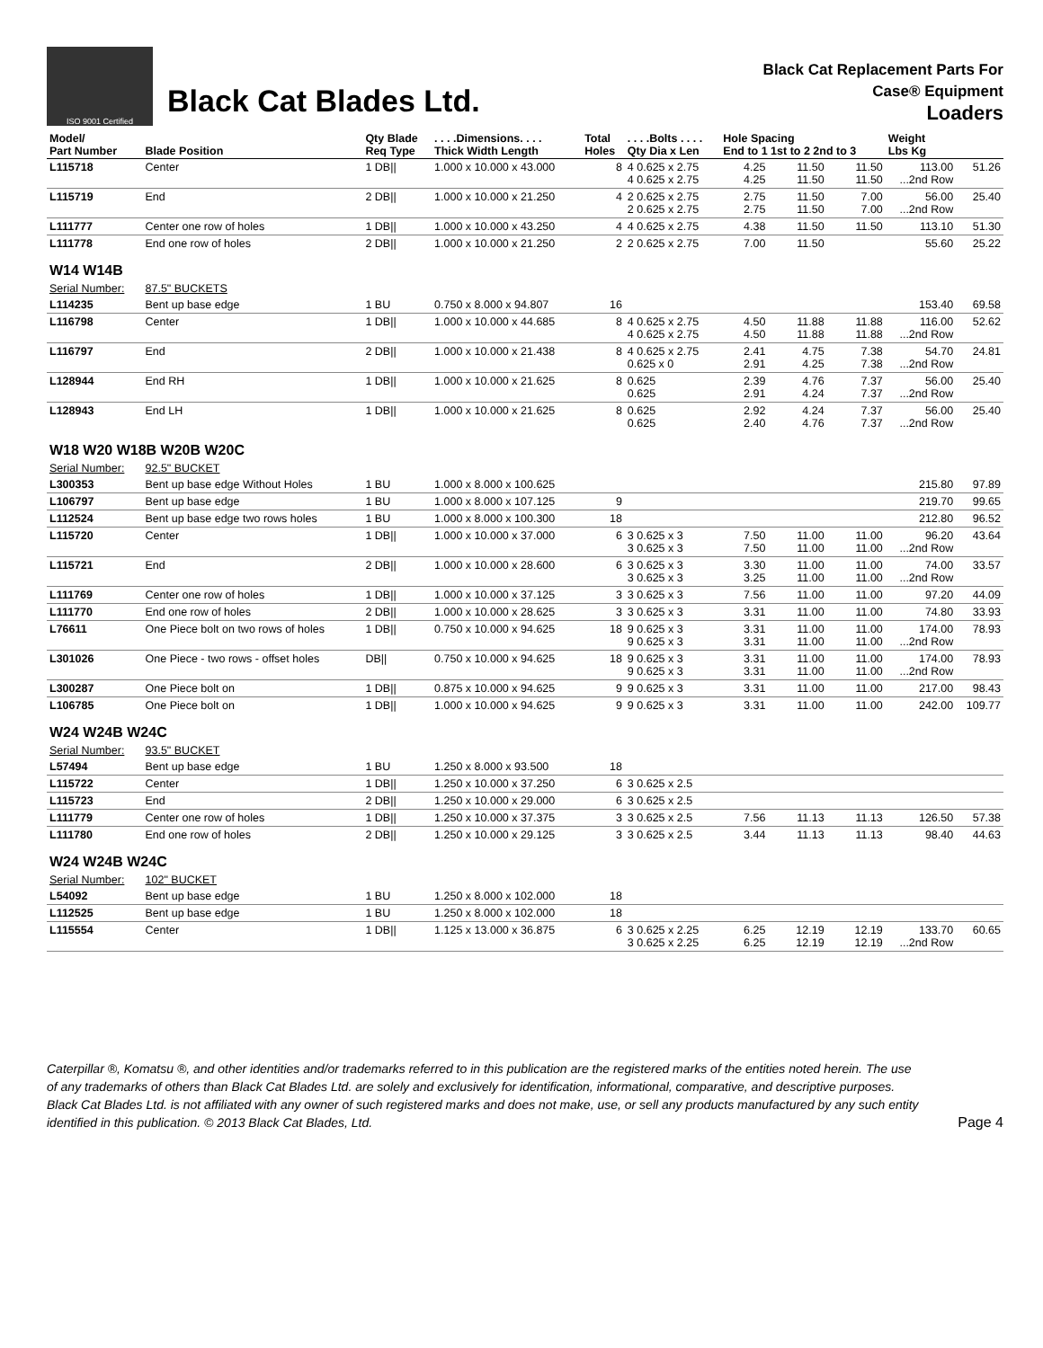ISO 9001 Certified
Black Cat Blades Ltd.
Black Cat Replacement Parts For
Case® Equipment
Loaders
| Model/ Part Number | Blade Position | Qty Blade Req Type | . . . .Dimensions. . . . Thick Width Length | Total Holes | . . . .Bolts . . . . Qty Dia x Len | Hole Spacing End to 1 1st to 2 2nd to 3 | | | Weight Lbs Kg | |
| --- | --- | --- | --- | --- | --- | --- | --- | --- | --- | --- |
| L115718 | Center | 1 DB// | 1.000 x 10.000 x 43.000 | 8 | 4 0.625 x 2.75 4 0.625 x 2.75 | 4.25 4.25 | 11.50 11.50 | 11.50 11.50 | 113.00 ...2nd Row | 51.26 |
| L115719 | End | 2 DB// | 1.000 x 10.000 x 21.250 | 4 | 2 0.625 x 2.75 2 0.625 x 2.75 | 2.75 2.75 | 11.50 11.50 | 7.00 7.00 | 56.00 ...2nd Row | 25.40 |
| L111777 | Center one row of holes | 1 DB// | 1.000 x 10.000 x 43.250 | 4 | 4 0.625 x 2.75 | 4.38 | 11.50 | 11.50 | 113.10 | 51.30 |
| L111778 | End one row of holes | 2 DB// | 1.000 x 10.000 x 21.250 | 2 | 2 0.625 x 2.75 | 7.00 | 11.50 | | 55.60 | 25.22 |
| W14 W14B | | | | | | | | | | |
| Serial Number: | 87.5" BUCKETS | | | | | | | | | |
| L114235 | Bent up base edge | 1 BU | 0.750 x 8.000 x 94.807 | 16 | | | | | 153.40 | 69.58 |
| L116798 | Center | 1 DB// | 1.000 x 10.000 x 44.685 | 8 | 4 0.625 x 2.75 4 0.625 x 2.75 | 4.50 4.50 | 11.88 11.88 | 11.88 11.88 | 116.00 ...2nd Row | 52.62 |
| L116797 | End | 2 DB// | 1.000 x 10.000 x 21.438 | 8 | 4 0.625 x 2.75 0.625 x 0 | 2.41 2.91 | 4.75 4.25 | 7.38 7.38 | 54.70 ...2nd Row | 24.81 |
| L128944 | End RH | 1 DB// | 1.000 x 10.000 x 21.625 | 8 | 0.625 0.625 | 2.39 2.91 | 4.76 4.24 | 7.37 7.37 | 56.00 ...2nd Row | 25.40 |
| L128943 | End LH | 1 DB// | 1.000 x 10.000 x 21.625 | 8 | 0.625 0.625 | 2.92 2.40 | 4.24 4.76 | 7.37 7.37 | 56.00 ...2nd Row | 25.40 |
| W18 W20 W18B W20B W20C | | | | | | | | | | |
| Serial Number: | 92.5" BUCKET | | | | | | | | | |
| L300353 | Bent up base edge Without Holes | 1 BU | 1.000 x 8.000 x 100.625 | | | | | | 215.80 | 97.89 |
| L106797 | Bent up base edge | 1 BU | 1.000 x 8.000 x 107.125 | 9 | | | | | 219.70 | 99.65 |
| L112524 | Bent up base edge two rows holes | 1 BU | 1.000 x 8.000 x 100.300 | 18 | | | | | 212.80 | 96.52 |
| L115720 | Center | 1 DB// | 1.000 x 10.000 x 37.000 | 6 | 3 0.625 x 3 3 0.625 x 3 | 7.50 7.50 | 11.00 11.00 | 11.00 11.00 | 96.20 ...2nd Row | 43.64 |
| L115721 | End | 2 DB// | 1.000 x 10.000 x 28.600 | 6 | 3 0.625 x 3 3 0.625 x 3 | 3.30 3.25 | 11.00 11.00 | 11.00 11.00 | 74.00 ...2nd Row | 33.57 |
| L111769 | Center one row of holes | 1 DB// | 1.000 x 10.000 x 37.125 | 3 | 3 0.625 x 3 | 7.56 | 11.00 | 11.00 | 97.20 | 44.09 |
| L111770 | End one row of holes | 2 DB// | 1.000 x 10.000 x 28.625 | 3 | 3 0.625 x 3 | 3.31 | 11.00 | 11.00 | 74.80 | 33.93 |
| L76611 | One Piece bolt on two rows of holes | 1 DB// | 0.750 x 10.000 x 94.625 | 18 | 9 0.625 x 3 9 0.625 x 3 | 3.31 3.31 | 11.00 11.00 | 11.00 11.00 | 174.00 ...2nd Row | 78.93 |
| L301026 | One Piece - two rows - offset holes | DB// | 0.750 x 10.000 x 94.625 | 18 | 9 0.625 x 3 9 0.625 x 3 | 3.31 3.31 | 11.00 11.00 | 11.00 11.00 | 174.00 ...2nd Row | 78.93 |
| L300287 | One Piece bolt on | 1 DB// | 0.875 x 10.000 x 94.625 | 9 | 9 0.625 x 3 | 3.31 | 11.00 | 11.00 | 217.00 | 98.43 |
| L106785 | One Piece bolt on | 1 DB// | 1.000 x 10.000 x 94.625 | 9 | 9 0.625 x 3 | 3.31 | 11.00 | 11.00 | 242.00 | 109.77 |
| W24 W24B W24C | | | | | | | | | | |
| Serial Number: | 93.5" BUCKET | | | | | | | | | |
| L57494 | Bent up base edge | 1 BU | 1.250 x 8.000 x 93.500 | 18 | | | | | | |
| L115722 | Center | 1 DB// | 1.250 x 10.000 x 37.250 | 6 | 3 0.625 x 2.5 | | | | | |
| L115723 | End | 2 DB// | 1.250 x 10.000 x 29.000 | 6 | 3 0.625 x 2.5 | | | | | |
| L111779 | Center one row of holes | 1 DB// | 1.250 x 10.000 x 37.375 | 3 | 3 0.625 x 2.5 | 7.56 | 11.13 | 11.13 | 126.50 | 57.38 |
| L111780 | End one row of holes | 2 DB// | 1.250 x 10.000 x 29.125 | 3 | 3 0.625 x 2.5 | 3.44 | 11.13 | 11.13 | 98.40 | 44.63 |
| W24 W24B W24C | | | | | | | | | | |
| Serial Number: | 102" BUCKET | | | | | | | | | |
| L54092 | Bent up base edge | 1 BU | 1.250 x 8.000 x 102.000 | 18 | | | | | | |
| L112525 | Bent up base edge | 1 BU | 1.250 x 8.000 x 102.000 | 18 | | | | | | |
| L115554 | Center | 1 DB// | 1.125 x 13.000 x 36.875 | 6 | 3 0.625 x 2.25 3 0.625 x 2.25 | 6.25 6.25 | 12.19 12.19 | 12.19 12.19 | 133.70 ...2nd Row | 60.65 |
Caterpillar ®, Komatsu ®, and other identities and/or trademarks referred to in this publication are the registered marks of the entities noted herein. The use of any trademarks of others than Black Cat Blades Ltd. are solely and exclusively for identification, informational, comparative, and descriptive purposes. Black Cat Blades Ltd. is not affiliated with any owner of such registered marks and does not make, use, or sell any products manufactured by any such entity identified in this publication. © 2013 Black Cat Blades, Ltd.
Page 4